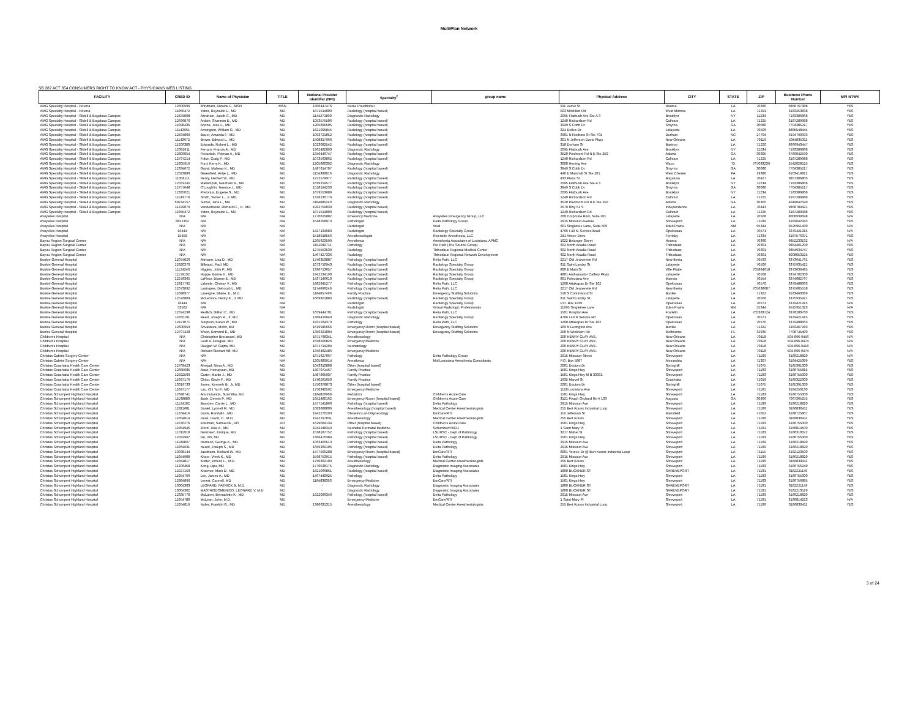MultiPlan Network
SB 282 ACT 354 CONSUMERS RIGHT TO KNOW ACT - PHYSICIANS WEB LISTING
| FACILITY | CRED ID | Name of Physician | TITLE | National Provider Identifier (NPI) | Specialty<sup>2</sup> | group name | Physical Address | CITY | STATE | ZIP | Business Phone Number | MPI NTWK |
| --- | --- | --- | --- | --- | --- | --- | --- | --- | --- | --- | --- | --- |
| AMG Specialty Hospital - Houma | 12600996 | Windham, Annette L., MSN | MSN | 1366447476 | Nurse Practitioner | | 911 Verret St | Houma | LA | 70360 | 9858767388 | YES |
| AMG Specialty Hospital - Houma | 11055472 | Yatco, Reynaldo L., MD | MD | 1871514000 | Radiology (hospital based) | | 503 McMillan Rd | West Monroe | LA | 71291 | 3183253838 | YES |
| AMG Specialty Hospital - Slidell & Bogalusa Campus | 12434808 | Abraham, Jacob C., MD | MD | 1144271800 | Diagnostic Radiology | | 2095 Flatbush Ave Ste A 3 | Brooklyn | NY | 11234 | 7183386868 | YES |
| AMG Specialty Hospital - Slidell & Bogalusa Campus | 12696876 | Ardoin, Shannon E., MD | MD | 1053575506 | Radiology (hospital based) | | 1240 Richardson Rd | Calhoun | LA | 71225 | 3187289988 | YES |
| AMG Specialty Hospital - Slidell & Bogalusa Campus | 11098436 | Arjona, Jose L., MD | MD | 1205895505 | Radiology (hospital based) | | 3949 S Cobb Dr | Smyrna | GA | 30080 | 7704385217 | YES |
| AMG Specialty Hospital - Slidell & Bogalusa Campus | 11143661 | Armington, William G., MD | MD | 1821095845 | Radiology (hospital based) | | 324 Dulles Dr | Lafayette | LA | 70506 | 8885548444 | YES |
| AMG Specialty Hospital - Slidell & Bogalusa Campus | 12434809 | Bauer, Amanda F., MD | MD | 1093721052 | Radiology (hospital based) | | 3901 N Roxboro St Ste 701 | Durham | NC | 27704 | 9194799993 | YES |
| AMG Specialty Hospital - Slidell & Bogalusa Campus | 11143672 | Brown, Edward L., MD | MD | 1508817966 | Radiology (hospital based) | | 301 N Jefferson Davis Pkwy | New Orleans | LA | 70119 | 5044835311 | YES |
| AMG Specialty Hospital - Slidell & Bogalusa Campus | 11206380 | Edwards, Robert L., MD | MD | 1023082542 | Radiology (hospital based) | | 318 Durham St | Bastrop | LA | 71220 | 8666943447 | YES |
| AMG Specialty Hospital - Slidell & Bogalusa Campus | 12092611 | Ferraro, Francis A., MD | MD | 1962482893 | Diagnostic Radiology | | 2095 Flatbush Ave | Brooklyn | NY | 11234 | 7183386868 | YES |
| AMG Specialty Hospital - Slidell & Bogalusa Campus | 12809054 | Firouztale, Pejman A., MD | MD | 1346446747 | Radiology (hospital based) | | 3520 Piedmont Rd N E Ste 250 | Atlanta | GA | 30305 | 6789042590 | YES |
| AMG Specialty Hospital - Slidell & Bogalusa Campus | 12797214 | Folse, Craig P., MD | MD | 1073563862 | Radiology (hospital based) | | 1240 Richardson Rd | Calhoun | LA | 71225 | 3187289988 | YES |
| AMG Specialty Hospital - Slidell & Bogalusa Campus | 11005916 | Ford, Kerry K., MD | MD | 1205860392 | Diagnostic Radiology | | 3000 Herring Ave | Waco | TX | 767083239 | 2542028525 | YES |
| AMG Specialty Hospital - Slidell & Bogalusa Campus | 12334672 | Goyal, Maheep K., MD | MD | 1487614707 | Radiology (hospital based) | | 3949 S Cobb Dr | Smyrna | GA | 30080 | 7704385217 | YES |
| AMG Specialty Hospital - Slidell & Bogalusa Campus | 12023886 | Greenfield, Antje L., MD | MD | 1154398816 | Diagnostic Radiology | | 440 E Marshall St Ste 201 | West Chester | PA | 19380 | 6103419812 | YES |
| AMG Specialty Hospital - Slidell & Bogalusa Campus | 11058111 | Henry, Herbert W., MD | MD | 1972579977 | Radiology (hospital based) | | 433 Plaza St | Bogalusa | LA | 70427 | 9857306803 | YES |
| AMG Specialty Hospital - Slidell & Bogalusa Campus | 12031245 | Mallampati, Gautham K., MD | MD | 1639159577 | Radiology (hospital based) | | 2095 Flatbush Ave Ste A 3 | Brooklyn | NY | 11234 | 7183386868 | YES |
| AMG Specialty Hospital - Slidell & Bogalusa Campus | 12757648 | O'Loughlin, Terence J., MD | MD | 1528194230 | Radiology (hospital based) | | 3949 S Cobb Dr | Smyrna | GA | 30080 | 7704385217 | YES |
| AMG Specialty Hospital - Slidell & Bogalusa Campus | 12335021 | Pretorius, Eugene S., MD | MD | 1679553689 | Radiology (hospital based) | | 2095 Flatbush Ave | Brooklyn | NY | 11234 | 7183386868 | YES |
| AMG Specialty Hospital - Slidell & Bogalusa Campus | 11143779 | Smith, Stover L., Jr, MD | MD | 1316130776 | Radiology (hospital based) | | 1240 Richardson Rd | Calhoun | LA | 71225 | 3187289988 | YES |
| AMG Specialty Hospital - Slidell & Bogalusa Campus | 60234157 | Sulzer, Jana L., MD | MD | 1184685240 | Diagnostic Radiology | | 3520 Piedmont Rd N E Ste 250 | Atlanta | GA | 30305 | 4049042590 | YES |
| AMG Specialty Hospital - Slidell & Bogalusa Campus | 11229079 | Vanderbrook, Richard C., Jr., MD | MD | 1992759039 | Radiology (hospital based) | | 2579 Hwy 51 S | Independence | LA | 70443 | 9858789421 | YES |
| AMG Specialty Hospital - Slidell & Bogalusa Campus | 11055472 | Yatco, Reynaldo L., MD | MD | 1871514000 | Radiology (hospital based) | | 1240 Richardson Rd | Calhoun | LA | 71225 | 3187289988 | YES |
| Avoyelles Hospital | N/A | N/A | N/A | 1770615882 | Emerency Medicine | Avoyelles Emergency Group, LLC | 200 Corporate Blvd, Suite 201 | Lafayette | LA | 70508 | 8008939698 | N/A |
| Avoyelles Hospital | 8821352 | N/A | N/A | 1548258973 | Pathologist | Delta Pathology Group | 2915 Missouri Avenue | Shreveport | LA | 71109 | 3183642043 | YES |
| Avoyelles Hospital | N/A | N/A | N/A | | Radiologist | Vrad | 601 Singletree Lane, Suite 500 | Eden Prairie | NM | 55344 | 9525951430 | N/A |
| Avoyelles Hospital | 16444 | N/A | N/A | 1427134683 | Radiologist | Radiology Specialty Group | 4766 I-49 N. ServiceRoad | Opelousas | LA | 70571 | 3379421915 | N/A |
| Avoyelles Hospital | 15458 | N/A | N/A | 1518918556 | Anesthesiologist | Riverside Anesthesia, LLC | 241 Aimee Drive | Ferriday | LA | 71334 | 3187576371 | YES |
| Bayou Region Surgical Center | N/A | N/A | N/A | 1265623599 | Anesthesia | Anesthesia Associates of Louisiana, APMC | 1022 Belanger Street | Houma | LA | 70360 | 9852233132 | N/A |
| Bayou Region Surgical Center | N/A | N/A | N/A | 1811049711 | Pathology | Pro Path (The Source Group) | 602 North Acadia Road | Thibodaux | LA | 70301 | 9854461200 | YES |
| Bayou Region Surgical Center | N/A | N/A | N/A | 1275553539 | Radiology | Thibodaux Regional Medical Center | 602 North Acadia Road | Thibodaux | LA | 70301 | 9854934747 | YES |
| Bayou Region Surgical Center | N/A | N/A | N/A | 1467427336 | Radiology | Thibodaux Regional Network Development | 602 North Acadia Road | Thibodaux | LA | 70301 | 8008053225 | YES |
| Bunkie General Hospital | 12074026 | Altmann, Lisa D., MD | MD | 1740353887 | Pathology (hospital based) | Relia Path, LLC | 2217 Old Jeanerette Rd | New Iberia | LA | 70563 | 3373641761 | YES |
| Bunkie General Hospital | 12820370 | Billeaud, Paul, MD | MD | 1073710943 | Radiology (hospital based) | Radiology Specialty Group | 611 Saint Landry St | Lafayette | LA | 70506 | 3375935421 | YES |
| Bunkie General Hospital | 11124246 | Higgins, John P., MD | MD | 1396713657 | Radiology (hospital based) | Radiology Specialty Group | 800 E Main St | Ville Platte | LA | 705864618 | 3373639485 | YES |
| Bunkie General Hospital | 11159132 | Hoppe, Blaine H., MD | MD | 1942234190 | Radiology (hospital based) | Radiology Specialty Group | 4801 Ambassador Caffery Pkwy | Lafayette | LA | 70508 | 3374702000 | YES |
| Bunkie General Hospital | 12278365 | LaFleur, Dianne E., MD | MD | 1437146610 | Radiology (hospital based) | Radiology Specialty Group | 801 Poinciana Ave | Mamou | LA | 70554 | 3374682767 | YES |
| Bunkie General Hospital | 12817792 | Lalonde, Chrissy V., MD | MD | 1982845277 | Pathology (hospital based) | Relia Path, LLC | 1268 Attakapas Dr Ste 102 | Opelousas | LA | 70570 | 3379488663 | YES |
| Bunkie General Hospital | 12073892 | Lastrapes, Deborah L., MD | MD | 1174696249 | Pathology (hospital based) | Relia Path, LLC | 2217 Old Jeanerette Rd | New Iberia | LA | 705638687 | 3375605558 | YES |
| Bunkie General Hospital | 11098977 | Lavergne, Blaine, E., M.D. | MD | 1184657496 | Family Practice | Emergency Staffing Solutions | 510 S Cottonwood St | Bunkie | LA | 71322 | 3183463339 | YES |
| Bunkie General Hospital | 12576804 | McLemore, Henry E., II, MD | MD | 1609821883 | Radiology (hospital based) | Radiology Specialty Group | 611 Saint Landry St | Lafayette | LA | 70506 | 3375935421 | YES |
| Bunkie General Hospital | 16444 | N/A | N/A | | Radiologist | Radiology Specialty Group | P.O. Box 1939 | Opelousas | LA | 70571 | 3379421915 | N/A |
| Bunkie General Hospital | 53502 | N/A | N/A | | Radiologist | Virtual Radiologic Professionals | 11995 Singletree Lane | Eden Prairie | MN | 55344 | 9525951323 | N/A |
| Bunkie General Hospital | 12074298 | Redlich, Gillian C., MD | MD | 1659444701 | Pathology (hospital based) | Relia Path, LLC | 1501 Hospital Ave | Franklin | LA | 705383724 | 3378280760 | YES |
| Bunkie General Hospital | 11055191 | Reed, Joseph R., Jr, MD | MD | 1366410649 | Diagnostic Radiology | Radiology Specialty Group | 4766 I 49 N Service Rd | Opelousas | LA | 70571 | 3379421915 | YES |
| Bunkie General Hospital | 12471071 | Simpson, Karen W., MD | MD | 1831264373 | Pathology | Relia Path, LLC | 1268 Attakapas Dr Ste 102 | Opelousas | LA | 70570 | 3379488663 | YES |
| Bunkie General Hospital | 12600959 | Srivastava, Mohit, MD | MD | 1619945656 | Emergency Room (hospital based) | Emergency Staffing Solutions | 109 N Lexington Ave | Bunkie | LA | 71322 | 3183467283 | YES |
| Bunkie General Hospital | 12707428 | Wood, Edmond E., MD | MD | 1356321004 | Emergency Room (hospital based) | Emergency Staffing Solutions | 250 N Wickham Rd | Melbourne | FL | 32935 | 7708745400 | YES |
| Children's Hospital | N/A | Christopher Broussard, MD | MD | 1871768341 | Anesthesiology | | 200 HENRY CLAY AVE. | New Orleans | LA | 70118 | 504-896-9456 | N/A |
| Children's Hospital | N/A | Leah A. Douglas, MD | MD | 1558505826 | Emergency Medicine | | 200 HENRY CLAY AVE. | New Orleans | LA | 70118 | 504-896-9474 | N/A |
| Children's Hospital | N/A | Raegan W. Gupta, MD | MD | 1871714204 | Neonatology | | 200 HENRY CLAY AVE. | New Orleans | LA | 70118 | 504-896-9418 | N/A |
| Children's Hospital | N/A | Richard Stewart Hill, MD | MD | 1346482486 | Emergency Medicine | | 200 HENRY CLAY AVE. | New Orleans | LA | 70118 | 504-896-9474 | N/A |
| Christus Cabrini Surgery Center | N/A | N/A | N/A | 1871627067 | Pathology | Delta Pathology Group | 2915 Missouri Street | Shreveport | LA | 71109 | 3186218820 | N/A |
| Christus Cabrini Surgery Center | N/A | N/A | N/A | 1205889914 | Anesthesia | Mid Louisiana Anesthesia Consultants | P.O. Box 5887 | Alexandria | LA | 71307 | 3184425399 | YES |
| Christus Coushatta Health Care Center | 12769423 | Alnejad, Nima A., MD | MD | 1043310808 | Other (hospital based) | | 2001 Doctors Dr | Springhill | LA | 71075 | 3185391000 | YES |
| Christus Coushatta Health Care Center | 12685685 | Ataei, Homayoun, MD | MD | 1407071467 | Family Practice | | 1501 Kings Hwy | Shreveport | LA | 71103 | 3186755815 | YES |
| Christus Coushatta Health Care Center | 12922509 | Carter, Martin J., MD | MD | 1487865937 | Family Practice | | 1501 Kings Hwy M B 33932 | Shreveport | LA | 71103 | 3186755000 | YES |
| Christus Coushatta Health Care Center | 11097176 | Chico, Gavin F., MD | MD | 1740261650 | Family Practice | | 1635 Marvel St | Coushatta | LA | 71019 | 3189322000 | YES |
| Christus Coushatta Health Care Center | 13019733 | Jones, Kenneth B., Jr, MD | MD | 1750378873 | Other (hospital based) | | 2001 Doctors Dr | Springhill | LA | 71075 | 3185391000 | YES |
| Christus Coushatta Health Care Center | 11097177 | Lau, Chi Tai P., MD | MD | 1750340592 | Emergency Medicine | | 1128 Louisiana Ave | Shreveport | LA | 71101 | 3184253130 | YES |
| Christus Schumpert Highland Hospital | 12698741 | Anumukonda, Susmitha, MD | MD | 1184826968 | Pediatrics | Children's Acute Care | 1501 Kings Hwy | Shreveport | LA | 71103 | 3186755000 | YES |
| Christus Schumpert Highland Hospital | 11168880 | Bash, Dennis P., MD | MD | 1952480162 | Emergency Room (hospital based) | Children's Acute Care | 3121 Peach Orchard Rd # 103 | Augusta | GA | 30906 | 7067365255 | YES |
| Christus Schumpert Highland Hospital | 11124102 | Bearden, Carrie L., MD | MD | 1477541860 | Pathology (hospital based) | Delta Pathology | 2915 Missouri Ave | Shreveport | LA | 71109 | 3186218820 | YES |
| Christus Schumpert Highland Hospital | 12811681 | Daniel, Lynnell M., MD | MD | 1083688006 | Anesthesiology (hospital based) | Medical Center Anesthesiologists | 255 Bert Kouns Industrial Loop | Shreveport | LA | 71106 | 3186830411 | YES |
| Christus Schumpert Highland Hospital | 11204416 | Davis, Randall I., MD | MD | 1942270293 | Obstetrics and Gynecology | EmCare/RTI | 119 Jefferson St | Mansfield | LA | 71052 | 3188725807 | YES |
| Christus Schumpert Highland Hospital | 11054814 | Deas, David, C., M.D. | MD | 1942297031 | Anesthesiology | Medical Center Anesthesiologists | 255 Bert Kouns | Shreveport | LA | 71106 | 3186830411 | YES |
| Christus Schumpert Highland Hospital | 11070276 | Edelman, Samuel B., DO | DO | 1629064134 | Other (hospital based) | Children's Acute Care | 1501 Kings Hwy | Shreveport | LA | 71103 | 3186755000 | YES |
| Christus Schumpert Highland Hospital | 11054946 | Elrod, Julia A., MD | MD | 1942248349 | Neonatal-Perinatal Medicine | Schumbert NICU | 1 Saint Mary Pl | Shreveport | LA | 71101 | 3186814500 | YES |
| Christus Schumpert Highland Hospital | 11011918 | Gonzalez, Enrique, MD | MD | 1538187752 | Pathology (hospital based) | LSUHSC - Dept of Pathology | 3217 Mabel St | Shreveport | LA | 71103 | 3186310072 | YES |
| Christus Schumpert Highland Hospital | 12032967 | Gu, Xin, MD | MD | 1366476384 | Pathology (hospital based) | LSUHSC - Dept of Pathology | 1501 Kings Hwy | Shreveport | LA | 71103 | 3186755000 | YES |
| Christus Schumpert Highland Hospital | 11189837 | Harrison, George K., MD | MD | 1063400513 | Pathology (hospital based) | Delta Pathology | 2915 Missouri Ave | Shreveport | LA | 71109 | 3186218820 | YES |
| Christus Schumpert Highland Hospital | 11064631 | Heard, Joseph S., MD | MD | 1659369106 | Pathology (hospital based) | Delta Pathology | 2915 Missouri Ave | Shreveport | LA | 71109 | 3186218820 | YES |
| Christus Schumpert Highland Hospital | 13038144 | Jacobson, Richard W., MD | MD | 1477500288 | Emergency Room (hospital based) | EmCare/RTI | 8001 Youree Dr @ Bert Kouns Industrial Loop | Shreveport | LA | 71115 | 3182123500 | YES |
| Christus Schumpert Highland Hospital | 11054908 | Khare, Vivek K., MD | MD | 1598753915 | Pathology (hospital based) | Delta Pathology | 2915 Missouri Ave | Shreveport | LA | 71109 | 3186218820 | YES |
| Christus Schumpert Highland Hospital | 11054817 | Kistler, Ernest, L., M.D. | MD | 1750362109 | Anesthesiology | Medical Center Anesthesiologists | 255 Bert Kouns | Shreveport | LA | 71106 | 3186830411 | YES |
| Christus Schumpert Highland Hospital | 11206458 | Kong, Lipu, MD | MD | 1770538175 | Diagnostic Radiology | Diagnostic Imaging Associates | 1501 Kings Hwy | Shreveport | LA | 71103 | 3186756240 | YES |
| Christus Schumpert Highland Hospital | 12227150 | Kraemer, Mark D., MD | MD | 1821066861 | Radiology (hospital based) | Diagnostic Imaging Associates | 1800 BUCKNER ST | SHREVEPORT | LA | 71101 | 3182221149 | YES |
| Christus Schumpert Highland Hospital | 11054769 | Lee, James A., MD | MD | 1467440925 | Pathology | Delta Pathology | 1501 Kings Hwy | Shreveport | LA | 71103 | 3186755000 | YES |
| Christus Schumpert Highland Hospital | 12884896 | Lenert, Carmell, MD | MD | 1184838393 | Emergency Medicine | EmCare/RTI | 1501 Kings Hwy | Shreveport | LA | 71103 | 3186756885 | YES |
| Christus Schumpert Highland Hospital | 13004303 | LEOPARD, PATRICK B, M.D. | MD | - | Diagnostic Radiology | Diagnostic Imaging Associates | 1800 BUCKNER ST | SHREVEPORT | LA | 71101 | 3182221149 | YES |
| Christus Schumpert Highland Hospital | 13004302 | MASTRODOMENICO, LEONARD V, M.D. | MD | - | Diagnostic Radiology | Diagnostic Imaging Associates | 1800 BUCKNER ST | SHREVEPORT | LA | 71101 | 3182213529 | YES |
| Christus Schumpert Highland Hospital | 12335770 | McLaren, Bernadette K., MD | MD | 1922096346 | Pathology (hospital based) | Delta Pathology | 2915 Missouri Ave | Shreveport | LA | 71109 | 3186218820 | YES |
| Christus Schumpert Highland Hospital | 11054780 | McLean, John, M.D. | MD | - | Emergency Medicine | EmCare/RTI | 1 Saint Mary Pl | Shreveport | LA | 71101 | 3186814223 | N/A |
| Christus Schumpert Highland Hospital | 11054819 | Noles, Franklin G., MD | MD | 1386631315 | Anesthesiology | Medical Center Anesthesiologists | 255 Bert Kouns Industrial Loop | Shreveport | LA | 71106 | 3186830411 | YES |
3 of 24